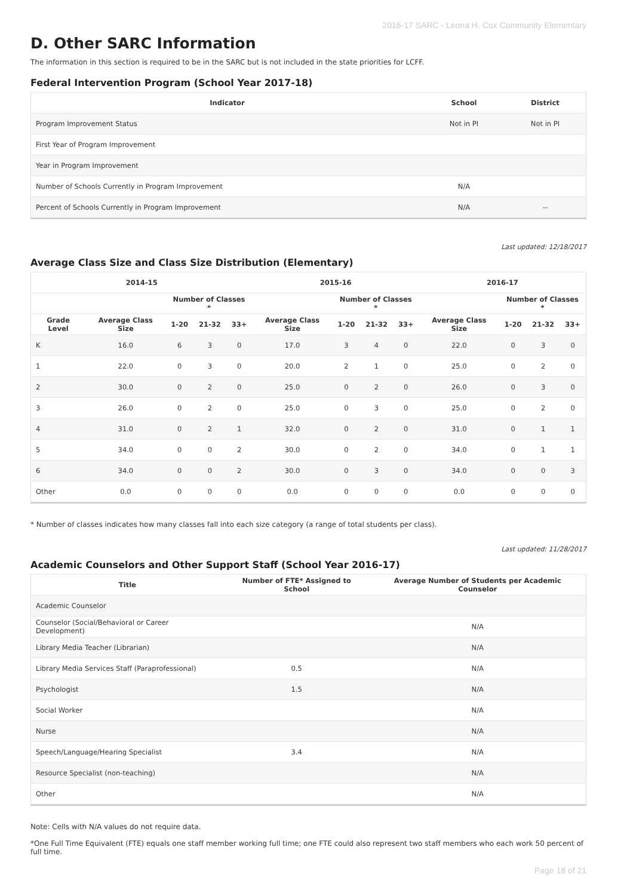2016-17 SARC - Leona H. Cox Community Elementary
D. Other SARC Information
The information in this section is required to be in the SARC but is not included in the state priorities for LCFF.
Federal Intervention Program (School Year 2017-18)
| Indicator | School | District |
| --- | --- | --- |
| Program Improvement Status | Not in PI | Not in PI |
| First Year of Program Improvement | | |
| Year in Program Improvement | | |
| Number of Schools Currently in Program Improvement | N/A | |
| Percent of Schools Currently in Program Improvement | N/A | -- |
Last updated: 12/18/2017
Average Class Size and Class Size Distribution (Elementary)
| 2014-15 | | | | | 2015-16 | | | | 2016-17 | | | |
| --- | --- | --- | --- | --- | --- | --- | --- | --- | --- | --- | --- | --- |
| | | Number of Classes * | | | | Number of Classes * | | | | Number of Classes * | | |
| Grade Level | Average Class Size | 1-20 | 21-32 | 33+ | Average Class Size | 1-20 | 21-32 | 33+ | Average Class Size | 1-20 | 21-32 | 33+ |
| K | 16.0 | 6 | 3 | 0 | 17.0 | 3 | 4 | 0 | 22.0 | 0 | 3 | 0 |
| 1 | 22.0 | 0 | 3 | 0 | 20.0 | 2 | 1 | 0 | 25.0 | 0 | 2 | 0 |
| 2 | 30.0 | 0 | 2 | 0 | 25.0 | 0 | 2 | 0 | 26.0 | 0 | 3 | 0 |
| 3 | 26.0 | 0 | 2 | 0 | 25.0 | 0 | 3 | 0 | 25.0 | 0 | 2 | 0 |
| 4 | 31.0 | 0 | 2 | 1 | 32.0 | 0 | 2 | 0 | 31.0 | 0 | 1 | 1 |
| 5 | 34.0 | 0 | 0 | 2 | 30.0 | 0 | 2 | 0 | 34.0 | 0 | 1 | 1 |
| 6 | 34.0 | 0 | 0 | 2 | 30.0 | 0 | 3 | 0 | 34.0 | 0 | 0 | 3 |
| Other | 0.0 | 0 | 0 | 0 | 0.0 | 0 | 0 | 0 | 0.0 | 0 | 0 | 0 |
* Number of classes indicates how many classes fall into each size category (a range of total students per class).
Last updated: 11/28/2017
Academic Counselors and Other Support Staff (School Year 2016-17)
| Title | Number of FTE* Assigned to School | Average Number of Students per Academic Counselor |
| --- | --- | --- |
| Academic Counselor | | |
| Counselor (Social/Behavioral or Career Development) | | N/A |
| Library Media Teacher (Librarian) | | N/A |
| Library Media Services Staff (Paraprofessional) | 0.5 | N/A |
| Psychologist | 1.5 | N/A |
| Social Worker | | N/A |
| Nurse | | N/A |
| Speech/Language/Hearing Specialist | 3.4 | N/A |
| Resource Specialist (non-teaching) | | N/A |
| Other | | N/A |
Note: Cells with N/A values do not require data.
*One Full Time Equivalent (FTE) equals one staff member working full time; one FTE could also represent two staff members who each work 50 percent of full time.
Page 18 of 21